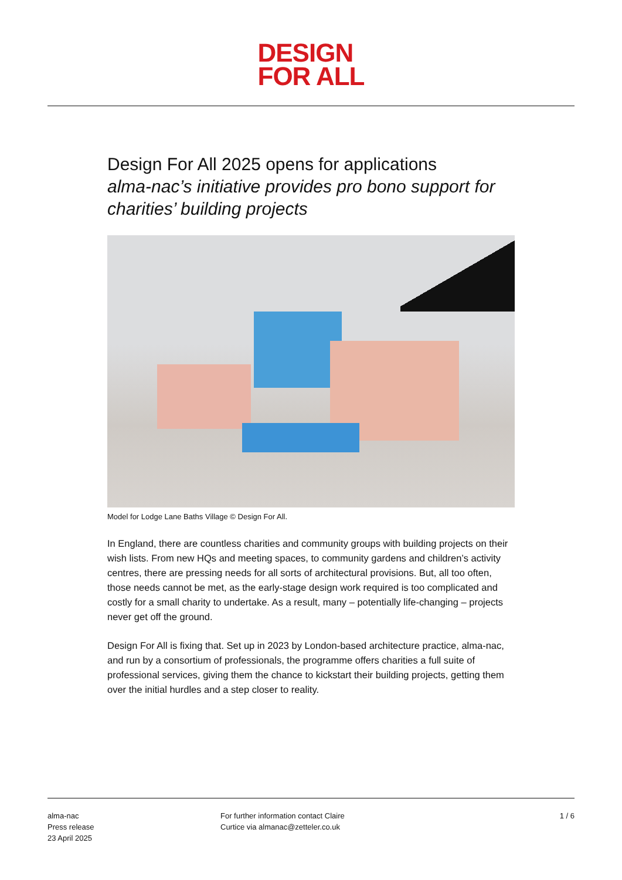DESIGN
FOR ALL
Design For All 2025 opens for applications
alma-nac’s initiative provides pro bono support for charities’ building projects
Model for Lodge Lane Baths Village © Design For All.
In England, there are countless charities and community groups with building projects on their wish lists. From new HQs and meeting spaces, to community gardens and children’s activity centres, there are pressing needs for all sorts of architectural provisions. But, all too often, those needs cannot be met, as the early-stage design work required is too complicated and costly for a small charity to undertake. As a result, many – potentially life-changing – projects never get off the ground.
Design For All is fixing that. Set up in 2023 by London-based architecture practice, alma-nac, and run by a consortium of professionals, the programme offers charities a full suite of professional services, giving them the chance to kickstart their building projects, getting them over the initial hurdles and a step closer to reality.
alma-nac
Press release
23 April 2025
For further information contact Claire
Curtice via almanac@zetteler.co.uk
1 / 6